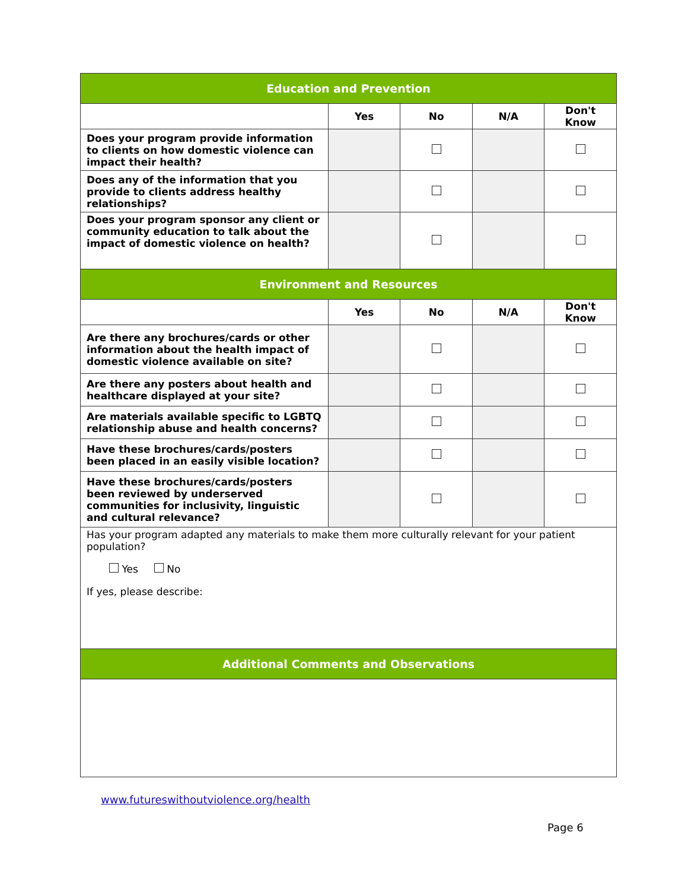| Education and Prevention | | | | |
| | Yes | No | N/A | Don't Know |
| Does your program provide information to clients on how domestic violence can impact their health? | | | | |
| Does any of the information that you provide to clients address healthy relationships? | | | | |
| Does your program sponsor any client or community education to talk about the impact of domestic violence on health? | | | | |
| Environment and Resources | | | | |
| | Yes | No | N/A | Don't Know |
| Are there any brochures/cards or other information about the health impact of domestic violence available on site? | | | | |
| Are there any posters about health and healthcare displayed at your site? | | | | |
| Are materials available specific to LGBTQ relationship abuse and health concerns? | | | | |
| Have these brochures/cards/posters been placed in an easily visible location? | | | | |
| Have these brochures/cards/posters been reviewed by underserved communities for inclusivity, linguistic and cultural relevance? | | | | |
| Has your program adapted any materials to make them more culturally relevant for your patient population? Yes No If yes, please describe: | | | | |
| Additional Comments and Observations | | | | |
www.futureswithoutviolence.org/health
Page 6